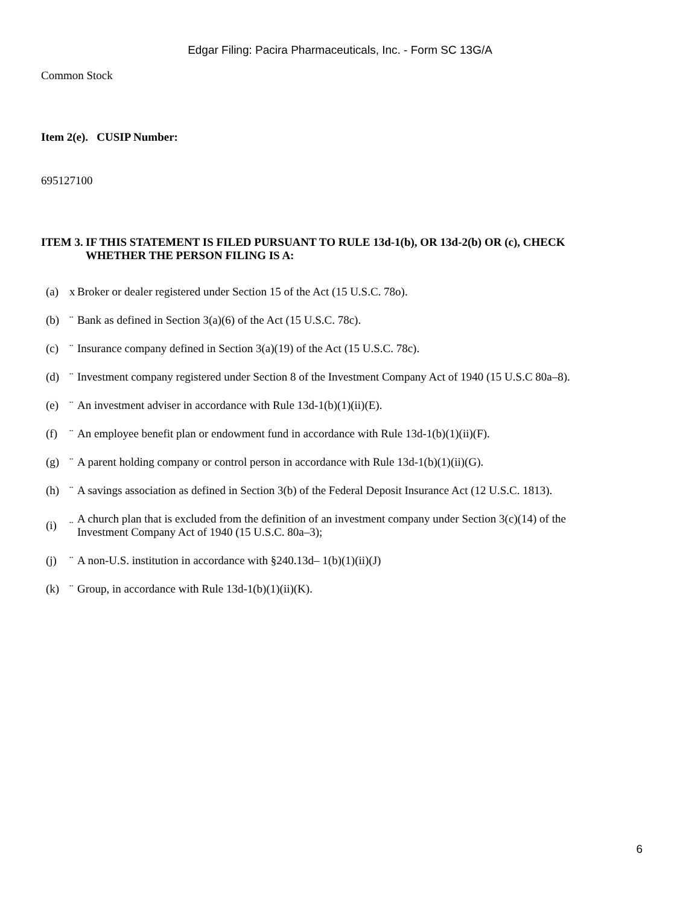Edgar Filing: Pacira Pharmaceuticals, Inc. - Form SC 13G/A
Common Stock
Item 2(e). CUSIP Number:
695127100
| ITEM 3. | IF THIS STATEMENT IS FILED PURSUANT TO RULE 13d-1(b), OR 13d-2(b) OR (c), CHECK WHETHER THE PERSON FILING IS A: |
| (a) | x | Broker or dealer registered under Section 15 of the Act (15 U.S.C. 78o). |
| (b) | ¨ | Bank as defined in Section 3(a)(6) of the Act (15 U.S.C. 78c). |
| (c) | ¨ | Insurance company defined in Section 3(a)(19) of the Act (15 U.S.C. 78c). |
| (d) | ¨ | Investment company registered under Section 8 of the Investment Company Act of 1940 (15 U.S.C 80a–8). |
| (e) | ¨ | An investment adviser in accordance with Rule 13d-1(b)(1)(ii)(E). |
| (f) | ¨ | An employee benefit plan or endowment fund in accordance with Rule 13d-1(b)(1)(ii)(F). |
| (g) | ¨ | A parent holding company or control person in accordance with Rule 13d-1(b)(1)(ii)(G). |
| (h) | ¨ | A savings association as defined in Section 3(b) of the Federal Deposit Insurance Act (12 U.S.C. 1813). |
| (i) | ¨ | A church plan that is excluded from the definition of an investment company under Section 3(c)(14) of the Investment Company Act of 1940 (15 U.S.C. 80a–3); |
| (j) | ¨ | A non-U.S. institution in accordance with §240.13d– 1(b)(1)(ii)(J) |
| (k) | ¨ | Group, in accordance with Rule 13d-1(b)(1)(ii)(K). |
6